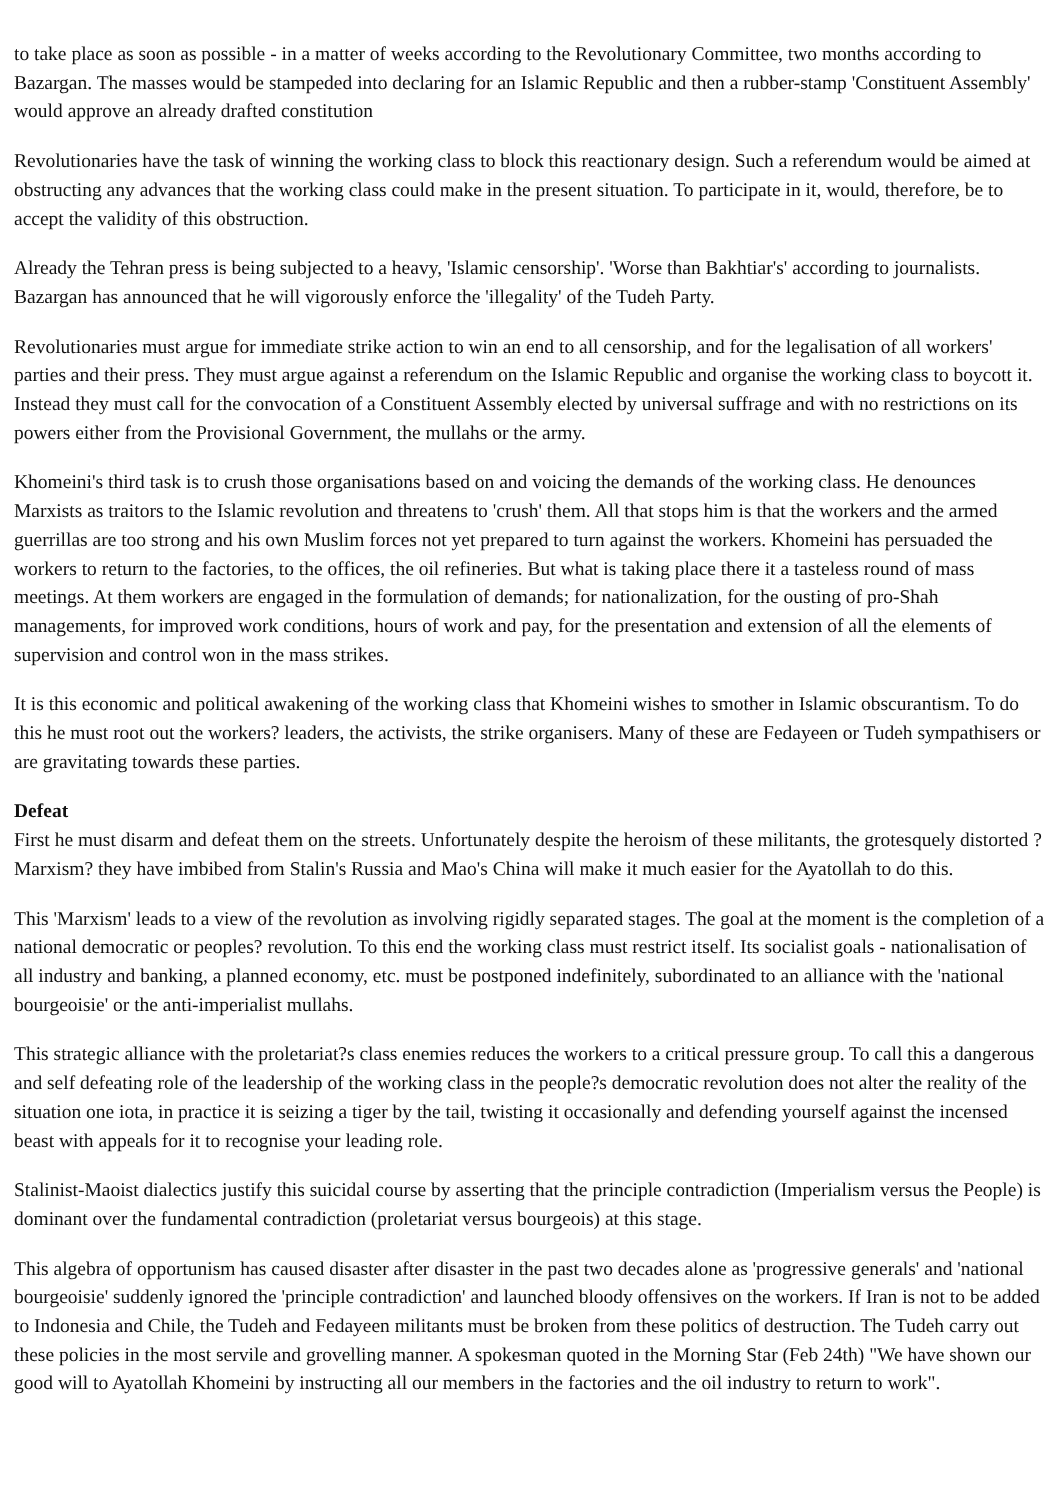to take place as soon as possible - in a matter of weeks according to the Revolutionary Committee, two months according to Bazargan. The masses would be stampeded into declaring for an Islamic Republic and then a rubber-stamp 'Constituent Assembly' would approve an already drafted constitution
Revolutionaries have the task of winning the working class to block this reactionary design. Such a referendum would be aimed at obstructing any advances that the working class could make in the present situation. To participate in it, would, therefore, be to accept the validity of this obstruction.
Already the Tehran press is being subjected to a heavy, 'Islamic censorship'. 'Worse than Bakhtiar's' according to journalists. Bazargan has announced that he will vigorously enforce the 'illegality' of the Tudeh Party.
Revolutionaries must argue for immediate strike action to win an end to all censorship, and for the legalisation of all workers' parties and their press. They must argue against a referendum on the Islamic Republic and organise the working class to boycott it. Instead they must call for the convocation of a Constituent Assembly elected by universal suffrage and with no restrictions on its powers either from the Provisional Government, the mullahs or the army.
Khomeini's third task is to crush those organisations based on and voicing the demands of the working class. He denounces Marxists as traitors to the Islamic revolution and threatens to 'crush' them. All that stops him is that the workers and the armed guerrillas are too strong and his own Muslim forces not yet prepared to turn against the workers. Khomeini has persuaded the workers to return to the factories, to the offices, the oil refineries. But what is taking place there it a tasteless round of mass meetings. At them workers are engaged in the formulation of demands; for nationalization, for the ousting of pro-Shah managements, for improved work conditions, hours of work and pay, for the presentation and extension of all the elements of supervision and control won in the mass strikes.
It is this economic and political awakening of the working class that Khomeini wishes to smother in Islamic obscurantism. To do this he must root out the workers? leaders, the activists, the strike organisers. Many of these are Fedayeen or Tudeh sympathisers or are gravitating towards these parties.
Defeat
First he must disarm and defeat them on the streets. Unfortunately despite the heroism of these militants, the grotesquely distorted ?Marxism? they have imbibed from Stalin's Russia and Mao's China will make it much easier for the Ayatollah to do this.
This 'Marxism' leads to a view of the revolution as involving rigidly separated stages. The goal at the moment is the completion of a national democratic or peoples? revolution. To this end the working class must restrict itself. Its socialist goals - nationalisation of all industry and banking, a planned economy, etc. must be postponed indefinitely, subordinated to an alliance with the 'national bourgeoisie' or the anti-imperialist mullahs.
This strategic alliance with the proletariat?s class enemies reduces the workers to a critical pressure group. To call this a dangerous and self defeating role of the leadership of the working class in the people?s democratic revolution does not alter the reality of the situation one iota, in practice it is seizing a tiger by the tail, twisting it occasionally and defending yourself against the incensed beast with appeals for it to recognise your leading role.
Stalinist-Maoist dialectics justify this suicidal course by asserting that the principle contradiction (Imperialism versus the People) is dominant over the fundamental contradiction (proletariat versus bourgeois) at this stage.
This algebra of opportunism has caused disaster after disaster in the past two decades alone as 'progressive generals' and 'national bourgeoisie' suddenly ignored the 'principle contradiction' and launched bloody offensives on the workers. If Iran is not to be added to Indonesia and Chile, the Tudeh and Fedayeen militants must be broken from these politics of destruction. The Tudeh carry out these policies in the most servile and grovelling manner. A spokesman quoted in the Morning Star (Feb 24th) "We have shown our good will to Ayatollah Khomeini by instructing all our members in the factories and the oil industry to return to work".